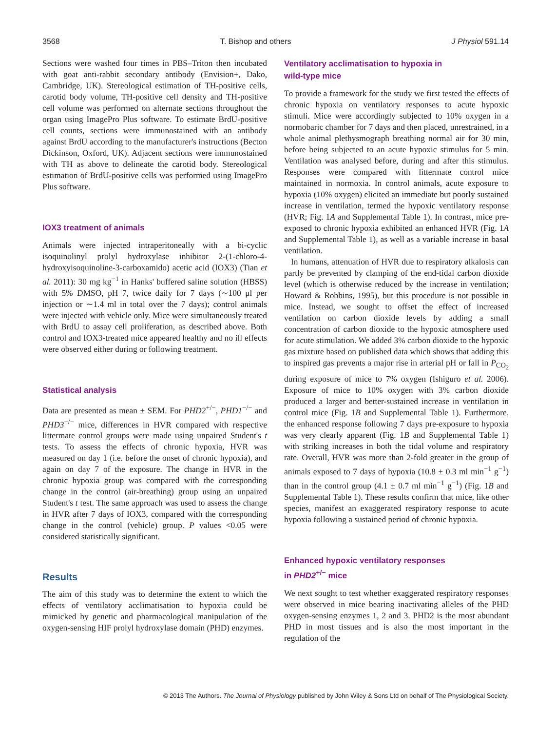3568 T. Bishop and others J Physiol 591.14
Sections were washed four times in PBS–Triton then incubated with goat anti-rabbit secondary antibody (Envision+, Dako, Cambridge, UK). Stereological estimation of TH-positive cells, carotid body volume, TH-positive cell density and TH-positive cell volume was performed on alternate sections throughout the organ using ImagePro Plus software. To estimate BrdU-positive cell counts, sections were immunostained with an antibody against BrdU according to the manufacturer's instructions (Becton Dickinson, Oxford, UK). Adjacent sections were immunostained with TH as above to delineate the carotid body. Stereological estimation of BrdU-positive cells was performed using ImagePro Plus software.
IOX3 treatment of animals
Animals were injected intraperitoneally with a bi-cyclic isoquinolinyl prolyl hydroxylase inhibitor 2-(1-chloro-4-hydroxyisoquinoline-3-carboxamido) acetic acid (IOX3) (Tian et al. 2011): 30 mg kg<sup>−1</sup> in Hanks' buffered saline solution (HBSS) with 5% DMSO, pH 7, twice daily for 7 days (∼100 μl per injection or ∼1.4 ml in total over the 7 days); control animals were injected with vehicle only. Mice were simultaneously treated with BrdU to assay cell proliferation, as described above. Both control and IOX3-treated mice appeared healthy and no ill effects were observed either during or following treatment.
Statistical analysis
Data are presented as mean ± SEM. For PHD2<sup>+/−</sup>, PHD1<sup>−/−</sup> and PHD3<sup>−/−</sup> mice, differences in HVR compared with respective littermate control groups were made using unpaired Student's t tests. To assess the effects of chronic hypoxia, HVR was measured on day 1 (i.e. before the onset of chronic hypoxia), and again on day 7 of the exposure. The change in HVR in the chronic hypoxia group was compared with the corresponding change in the control (air-breathing) group using an unpaired Student's t test. The same approach was used to assess the change in HVR after 7 days of IOX3, compared with the corresponding change in the control (vehicle) group. P values <0.05 were considered statistically significant.
Results
The aim of this study was to determine the extent to which the effects of ventilatory acclimatisation to hypoxia could be mimicked by genetic and pharmacological manipulation of the oxygen-sensing HIF prolyl hydroxylase domain (PHD) enzymes.
Ventilatory acclimatisation to hypoxia in
wild-type mice
To provide a framework for the study we first tested the effects of chronic hypoxia on ventilatory responses to acute hypoxic stimuli. Mice were accordingly subjected to 10% oxygen in a normobaric chamber for 7 days and then placed, unrestrained, in a whole animal plethysmograph breathing normal air for 30 min, before being subjected to an acute hypoxic stimulus for 5 min. Ventilation was analysed before, during and after this stimulus. Responses were compared with littermate control mice maintained in normoxia. In control animals, acute exposure to hypoxia (10% oxygen) elicited an immediate but poorly sustained increase in ventilation, termed the hypoxic ventilatory response (HVR; Fig. 1A and Supplemental Table 1). In contrast, mice pre-exposed to chronic hypoxia exhibited an enhanced HVR (Fig. 1A and Supplemental Table 1), as well as a variable increase in basal ventilation.
In humans, attenuation of HVR due to respiratory alkalosis can partly be prevented by clamping of the end-tidal carbon dioxide level (which is otherwise reduced by the increase in ventilation; Howard & Robbins, 1995), but this procedure is not possible in mice. Instead, we sought to offset the effect of increased ventilation on carbon dioxide levels by adding a small concentration of carbon dioxide to the hypoxic atmosphere used for acute stimulation. We added 3% carbon dioxide to the hypoxic gas mixture based on published data which shows that adding this to inspired gas prevents a major rise in arterial pH or fall in P<sub>CO<sub>2</sub></sub> during exposure of mice to 7% oxygen (Ishiguro et al. 2006). Exposure of mice to 10% oxygen with 3% carbon dioxide produced a larger and better-sustained increase in ventilation in control mice (Fig. 1B and Supplemental Table 1). Furthermore, the enhanced response following 7 days pre-exposure to hypoxia was very clearly apparent (Fig. 1B and Supplemental Table 1) with striking increases in both the tidal volume and respiratory rate. Overall, HVR was more than 2-fold greater in the group of animals exposed to 7 days of hypoxia (10.8 ± 0.3 ml min<sup>−1</sup> g<sup>−1</sup>) than in the control group (4.1 ± 0.7 ml min<sup>−1</sup> g<sup>−1</sup>) (Fig. 1B and Supplemental Table 1). These results confirm that mice, like other species, manifest an exaggerated respiratory response to acute hypoxia following a sustained period of chronic hypoxia.
Enhanced hypoxic ventilatory responses
in PHD2<sup>+/−</sup> mice
We next sought to test whether exaggerated respiratory responses were observed in mice bearing inactivating alleles of the PHD oxygen-sensing enzymes 1, 2 and 3. PHD2 is the most abundant PHD in most tissues and is also the most important in the regulation of the
© 2013 The Authors. The Journal of Physiology published by John Wiley & Sons Ltd on behalf of The Physiological Society.